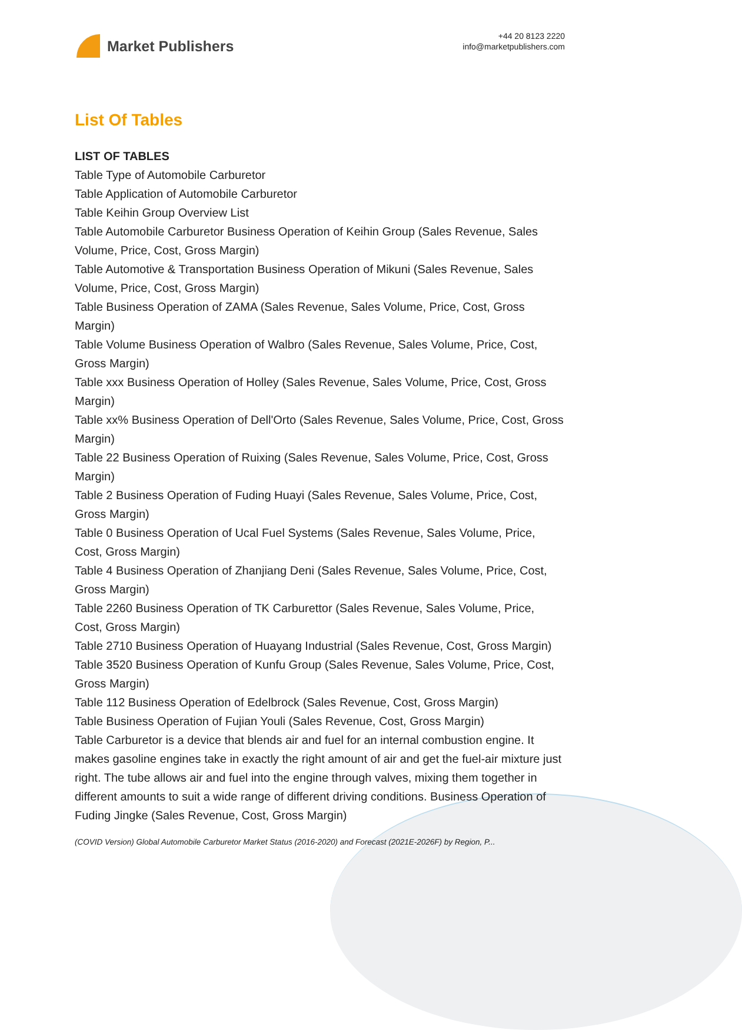Market Publishers
+44 20 8123 2220
info@marketpublishers.com
List Of Tables
LIST OF TABLES
Table Type of Automobile Carburetor
Table Application of Automobile Carburetor
Table Keihin Group Overview List
Table Automobile Carburetor Business Operation of Keihin Group (Sales Revenue, Sales Volume, Price, Cost, Gross Margin)
Table Automotive & Transportation Business Operation of Mikuni (Sales Revenue, Sales Volume, Price, Cost, Gross Margin)
Table Business Operation of ZAMA (Sales Revenue, Sales Volume, Price, Cost, Gross Margin)
Table Volume Business Operation of Walbro (Sales Revenue, Sales Volume, Price, Cost, Gross Margin)
Table xxx Business Operation of Holley (Sales Revenue, Sales Volume, Price, Cost, Gross Margin)
Table xx% Business Operation of Dell'Orto (Sales Revenue, Sales Volume, Price, Cost, Gross Margin)
Table 22 Business Operation of Ruixing (Sales Revenue, Sales Volume, Price, Cost, Gross Margin)
Table 2 Business Operation of Fuding Huayi (Sales Revenue, Sales Volume, Price, Cost, Gross Margin)
Table 0 Business Operation of Ucal Fuel Systems (Sales Revenue, Sales Volume, Price, Cost, Gross Margin)
Table 4 Business Operation of Zhanjiang Deni (Sales Revenue, Sales Volume, Price, Cost, Gross Margin)
Table 2260 Business Operation of TK Carburettor (Sales Revenue, Sales Volume, Price, Cost, Gross Margin)
Table 2710 Business Operation of Huayang Industrial (Sales Revenue, Cost, Gross Margin)
Table 3520 Business Operation of Kunfu Group (Sales Revenue, Sales Volume, Price, Cost, Gross Margin)
Table 112 Business Operation of Edelbrock (Sales Revenue, Cost, Gross Margin)
Table Business Operation of Fujian Youli (Sales Revenue, Cost, Gross Margin)
Table Carburetor is a device that blends air and fuel for an internal combustion engine. It makes gasoline engines take in exactly the right amount of air and get the fuel-air mixture just right. The tube allows air and fuel into the engine through valves, mixing them together in different amounts to suit a wide range of different driving conditions. Business Operation of Fuding Jingke (Sales Revenue, Cost, Gross Margin)
(COVID Version) Global Automobile Carburetor Market Status (2016-2020) and Forecast (2021E-2026F) by Region, P...